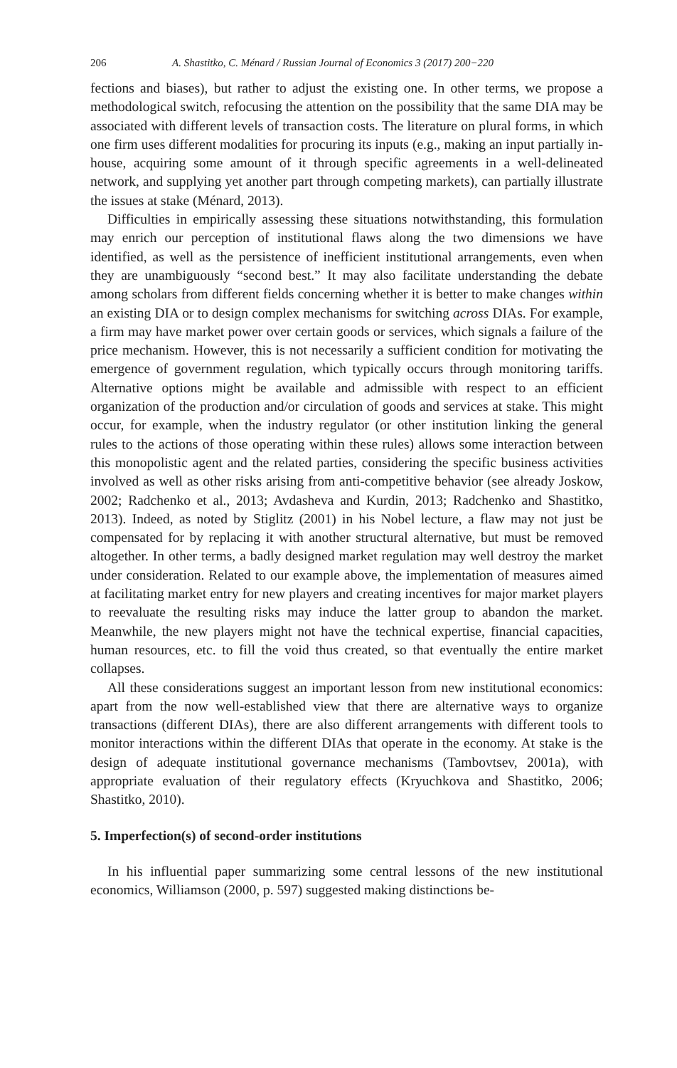206 A. Shastitko, C. Ménard / Russian Journal of Economics 3 (2017) 200−220
fections and biases), but rather to adjust the existing one. In other terms, we propose a methodological switch, refocusing the attention on the possibility that the same DIA may be associated with different levels of transaction costs. The literature on plural forms, in which one firm uses different modalities for procuring its inputs (e.g., making an input partially in-house, acquiring some amount of it through specific agreements in a well-delineated network, and supplying yet another part through competing markets), can partially illustrate the issues at stake (Ménard, 2013).
Difficulties in empirically assessing these situations notwithstanding, this formulation may enrich our perception of institutional flaws along the two dimensions we have identified, as well as the persistence of inefficient institutional arrangements, even when they are unambiguously “second best.” It may also facilitate understanding the debate among scholars from different fields concerning whether it is better to make changes within an existing DIA or to design complex mechanisms for switching across DIAs. For example, a firm may have market power over certain goods or services, which signals a failure of the price mechanism. However, this is not necessarily a sufficient condition for motivating the emergence of government regulation, which typically occurs through monitoring tariffs. Alternative options might be available and admissible with respect to an efficient organization of the production and/or circulation of goods and services at stake. This might occur, for example, when the industry regulator (or other institution linking the general rules to the actions of those operating within these rules) allows some interaction between this monopolistic agent and the related parties, considering the specific business activities involved as well as other risks arising from anti-competitive behavior (see already Joskow, 2002; Radchenko et al., 2013; Avdasheva and Kurdin, 2013; Radchenko and Shastitko, 2013). Indeed, as noted by Stiglitz (2001) in his Nobel lecture, a flaw may not just be compensated for by replacing it with another structural alternative, but must be removed altogether. In other terms, a badly designed market regulation may well destroy the market under consideration. Related to our example above, the implementation of measures aimed at facilitating market entry for new players and creating incentives for major market players to reevaluate the resulting risks may induce the latter group to abandon the market. Meanwhile, the new players might not have the technical expertise, financial capacities, human resources, etc. to fill the void thus created, so that eventually the entire market collapses.
All these considerations suggest an important lesson from new institutional economics: apart from the now well-established view that there are alternative ways to organize transactions (different DIAs), there are also different arrangements with different tools to monitor interactions within the different DIAs that operate in the economy. At stake is the design of adequate institutional governance mechanisms (Tambovtsev, 2001a), with appropriate evaluation of their regulatory effects (Kryuchkova and Shastitko, 2006; Shastitko, 2010).
5. Imperfection(s) of second-order institutions
In his influential paper summarizing some central lessons of the new institutional economics, Williamson (2000, p. 597) suggested making distinctions be-